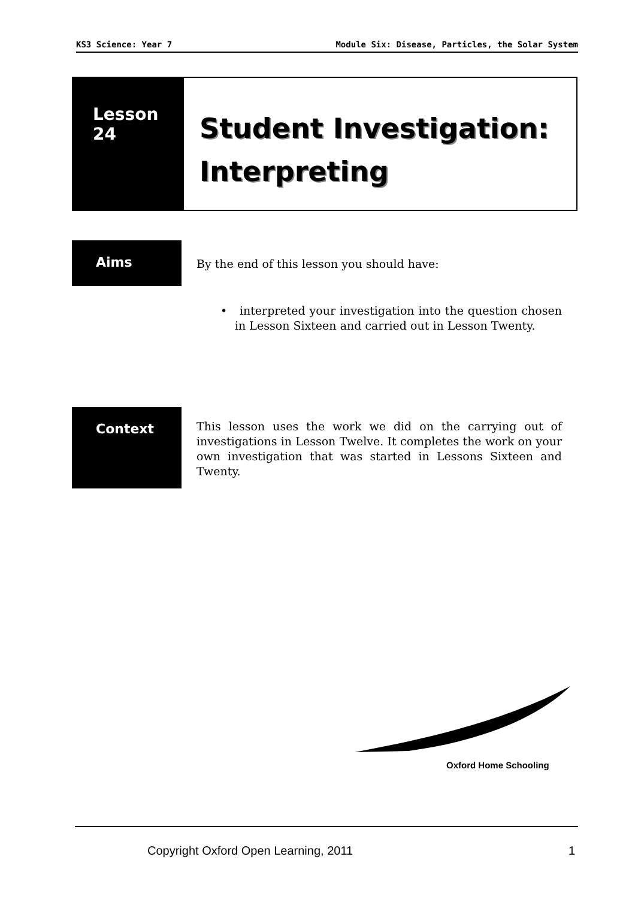KS3 Science: Year 7 Module Six: Disease, Particles, the Solar System
Lesson
24
Student Investigation:
Interpreting
Aims
By the end of this lesson you should have:
• interpreted your investigation into the question chosen in Lesson Sixteen and carried out in Lesson Twenty.
Context
This lesson uses the work we did on the carrying out of investigations in Lesson Twelve. It completes the work on your own investigation that was started in Lessons Sixteen and Twenty.
Oxford Home Schooling
Copyright Oxford Open Learning, 2011 1